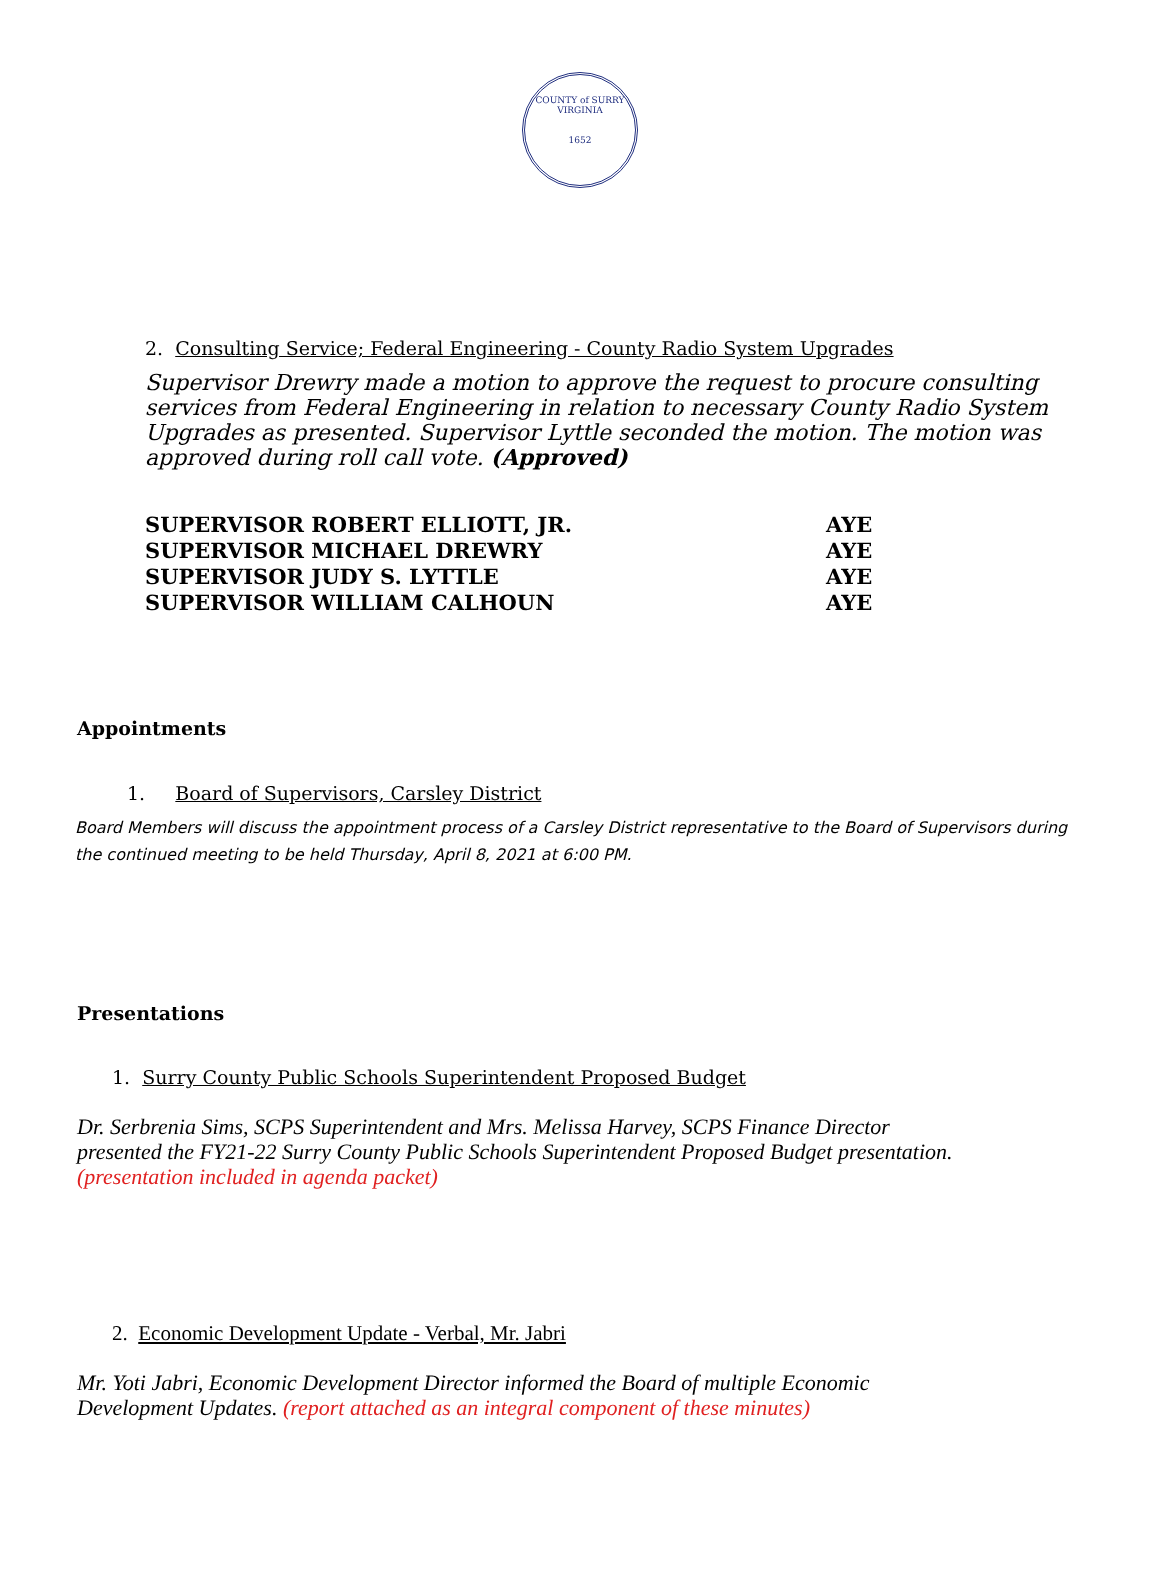COUNTY of SURRY
VIRGINIA
1652
2. Consulting Service; Federal Engineering - County Radio System Upgrades
Supervisor Drewry made a motion to approve the request to procure consulting services from Federal Engineering in relation to necessary County Radio System Upgrades as presented. Supervisor Lyttle seconded the motion. The motion was approved during roll call vote. (Approved)
| SUPERVISOR ROBERT ELLIOTT, JR. | AYE |
| SUPERVISOR MICHAEL DREWRY | AYE |
| SUPERVISOR JUDY S. LYTTLE | AYE |
| SUPERVISOR WILLIAM CALHOUN | AYE |
Appointments
1. Board of Supervisors, Carsley District
Board Members will discuss the appointment process of a Carsley District representative to the Board of Supervisors during the continued meeting to be held Thursday, April 8, 2021 at 6:00 PM.
Presentations
1. Surry County Public Schools Superintendent Proposed Budget
Dr. Serbrenia Sims, SCPS Superintendent and Mrs. Melissa Harvey, SCPS Finance Director presented the FY21-22 Surry County Public Schools Superintendent Proposed Budget presentation. (presentation included in agenda packet)
2. Economic Development Update - Verbal, Mr. Jabri
Mr. Yoti Jabri, Economic Development Director informed the Board of multiple Economic Development Updates. (report attached as an integral component of these minutes)